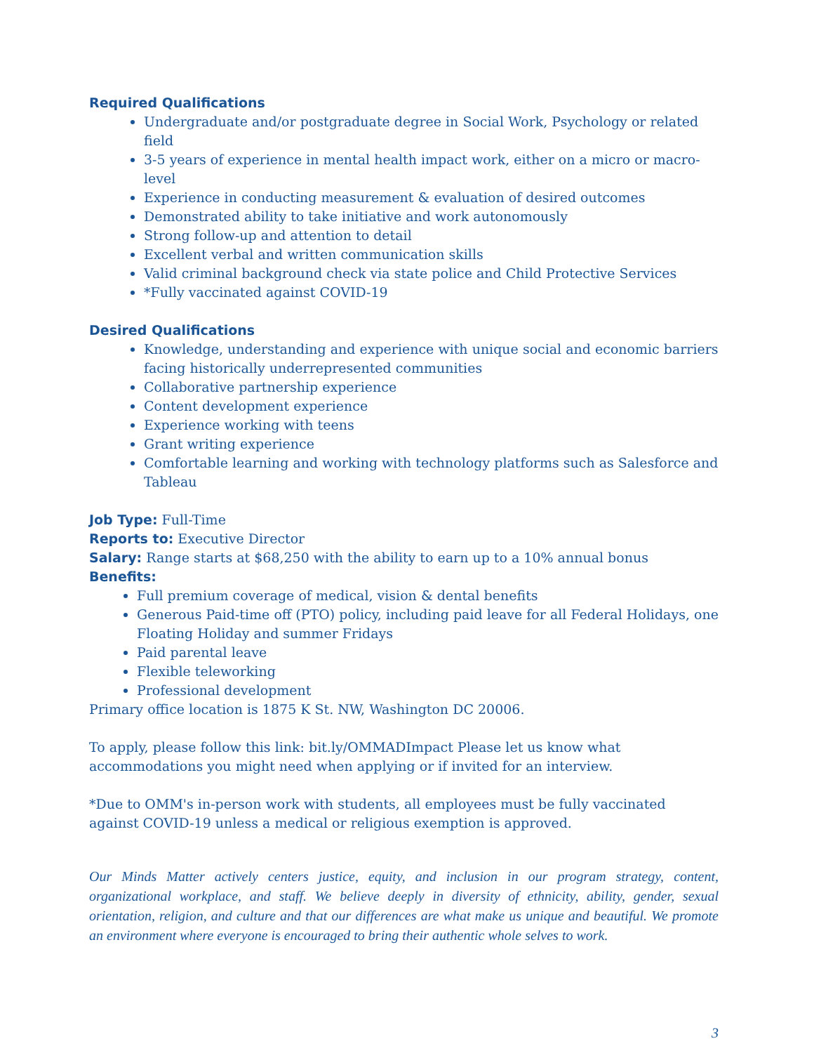Required Qualifications
Undergraduate and/or postgraduate degree in Social Work, Psychology or related field
3-5 years of experience in mental health impact work, either on a micro or macro-level
Experience in conducting measurement & evaluation of desired outcomes
Demonstrated ability to take initiative and work autonomously
Strong follow-up and attention to detail
Excellent verbal and written communication skills
Valid criminal background check via state police and Child Protective Services
*Fully vaccinated against COVID-19
Desired Qualifications
Knowledge, understanding and experience with unique social and economic barriers facing historically underrepresented communities
Collaborative partnership experience
Content development experience
Experience working with teens
Grant writing experience
Comfortable learning and working with technology platforms such as Salesforce and Tableau
Job Type: Full-Time
Reports to: Executive Director
Salary: Range starts at $68,250 with the ability to earn up to a 10% annual bonus
Benefits:
Full premium coverage of medical, vision & dental benefits
Generous Paid-time off (PTO) policy, including paid leave for all Federal Holidays, one Floating Holiday and summer Fridays
Paid parental leave
Flexible teleworking
Professional development
Primary office location is 1875 K St. NW, Washington DC 20006.
To apply, please follow this link: bit.ly/OMMADImpact Please let us know what accommodations you might need when applying or if invited for an interview.
*Due to OMM's in-person work with students, all employees must be fully vaccinated against COVID-19 unless a medical or religious exemption is approved.
Our Minds Matter actively centers justice, equity, and inclusion in our program strategy, content, organizational workplace, and staff. We believe deeply in diversity of ethnicity, ability, gender, sexual orientation, religion, and culture and that our differences are what make us unique and beautiful. We promote an environment where everyone is encouraged to bring their authentic whole selves to work.
3